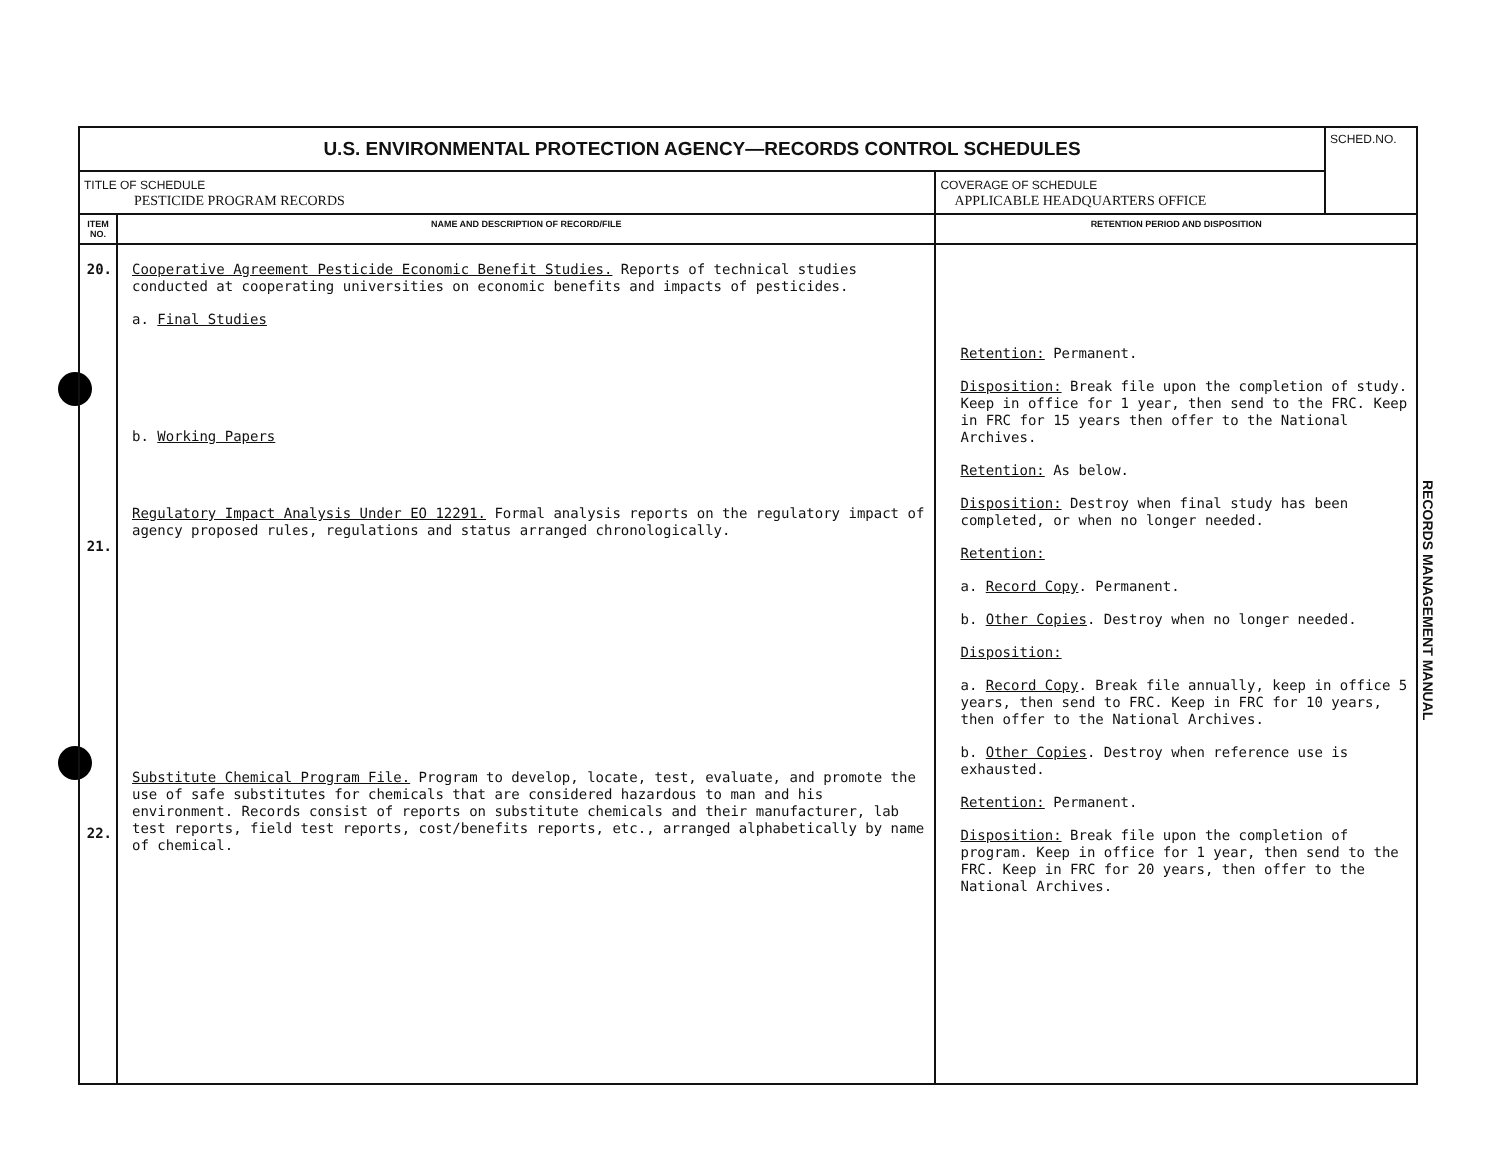| U.S. ENVIRONMENTAL PROTECTION AGENCY—RECORDS CONTROL SCHEDULES | | | SCHED.NO. |
| TITLE OF SCHEDULE PESTICIDE PROGRAM RECORDS | | COVERAGE OF SCHEDULE APPLICABLE HEADQUARTERS OFFICE | |
| ITEM NO. | NAME AND DESCRIPTION OF RECORD/FILE | RETENTION PERIOD AND DISPOSITION | |
| 20. 21. 22. | Cooperative Agreement Pesticide Economic Benefit Studies. Reports of technical studies conducted at cooperating universities on economic benefits and impacts of pesticides. a. Final Studies b. Working Papers Regulatory Impact Analysis Under EO 12291. Formal analysis reports on the regulatory impact of agency proposed rules, regulations and status arranged chronologically. Substitute Chemical Program File. Program to develop, locate, test, evaluate, and promote the use of safe substitutes for chemicals that are considered hazardous to man and his environment. Records consist of reports on substitute chemicals and their manufacturer, lab test reports, field test reports, cost/benefits reports, etc., arranged alphabetically by name of chemical. | Retention: Permanent. Disposition: Break file upon the completion of study. Keep in office for 1 year, then send to the FRC. Keep in FRC for 15 years then offer to the National Archives. Retention: As below. Disposition: Destroy when final study has been completed, or when no longer needed. Retention: a. Record Copy . Permanent. b. Other Copies . Destroy when no longer needed. Disposition: a. Record Copy . Break file annually, keep in office 5 years, then send to FRC. Keep in FRC for 10 years, then offer to the National Archives. b. Other Copies . Destroy when reference use is exhausted. Retention: Permanent. Disposition: Break file upon the completion of program. Keep in office for 1 year, then send to the FRC. Keep in FRC for 20 years, then offer to the National Archives. | |
RECORDS MANAGEMENT MANUAL